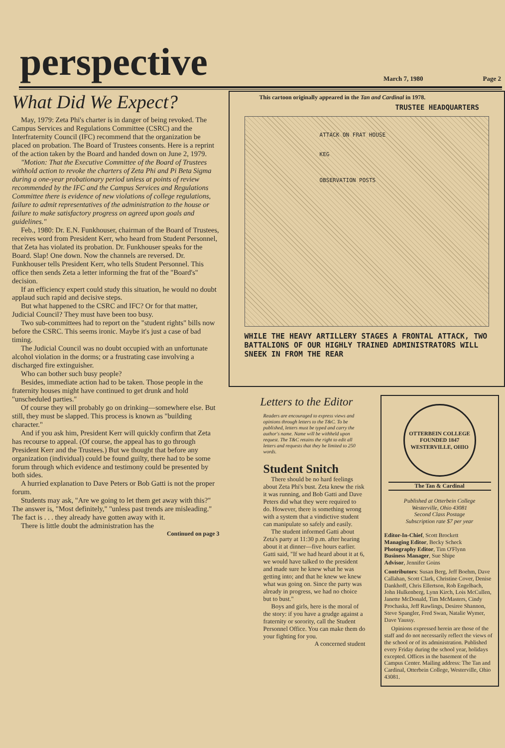perspective
March 7, 1980 Page 2
What Did We Expect?
May, 1979: Zeta Phi's charter is in danger of being revoked. The Campus Services and Regulations Committee (CSRC) and the Interfraternity Council (IFC) recommend that the organization be placed on probation. The Board of Trustees consents. Here is a reprint of the action taken by the Board and handed down on June 2, 1979.
"Motion: That the Executive Committee of the Board of Trustees withhold action to revoke the charters of Zeta Phi and Pi Beta Sigma during a one-year probationary period unless at points of review recommended by the IFC and the Campus Services and Regulations Committee there is evidence of new violations of college regulations, failure to admit representatives of the administration to the house or failure to make satisfactory progress on agreed upon goals and guidelines."
Feb., 1980: Dr. E.N. Funkhouser, chairman of the Board of Trustees, receives word from President Kerr, who heard from Student Personnel, that Zeta has violated its probation. Dr. Funkhouser speaks for the Board. Slap! One down. Now the channels are reversed. Dr. Funkhouser tells President Kerr, who tells Student Personnel. This office then sends Zeta a letter informing the frat of the "Board's" decision.
If an efficiency expert could study this situation, he would no doubt applaud such rapid and decisive steps.
But what happened to the CSRC and IFC? Or for that matter, Judicial Council? They must have been too busy.
Two sub-committees had to report on the "student rights" bills now before the CSRC. This seems ironic. Maybe it's just a case of bad timing.
The Judicial Council was no doubt occupied with an unfortunate alcohol violation in the dorms; or a frustrating case involving a discharged fire extinguisher.
Who can bother such busy people?
Besides, immediate action had to be taken. Those people in the fraternity houses might have continued to get drunk and hold "unscheduled parties."
Of course they will probably go on drinking—somewhere else. But still, they must be slapped. This process is known as "building character."
And if you ask him, President Kerr will quickly confirm that Zeta has recourse to appeal. (Of course, the appeal has to go through President Kerr and the Trustees.) But we thought that before any organization (individual) could be found guilty, there had to be some forum through which evidence and testimony could be presented by both sides.
A hurried explanation to Dave Peters or Bob Gatti is not the proper forum.
Students may ask, "Are we going to let them get away with this?" The answer is, "Most definitely," "unless past trends are misleading." The fact is . . . they already have gotten away with it.
There is little doubt the administration has the
Continued on page 3
This cartoon originally appeared in the Tan and Cardinal in 1978.
TRUSTEE HEADQUARTERS
ATTACK ON FRAT HOUSE
KEG
OBSERVATION POSTS
WHILE THE HEAVY ARTILLERY STAGES A FRONTAL ATTACK, TWO BATTALIONS OF OUR HIGHLY TRAINED ADMINISTRATORS WILL SNEEK IN FROM THE REAR
Letters to the Editor
Readers are encouraged to express views and opinions through letters to the T&C. To be published, letters must be typed and carry the author's name. Name will be withheld upon request. The T&C retains the right to edit all letters and requests that they be limited to 250 words.
Student Snitch
There should be no hard feelings about Zeta Phi's bust. Zeta knew the risk it was running, and Bob Gatti and Dave Peters did what they were required to do. However, there is something wrong with a system that a vindictive student can manipulate so safely and easily.
The student informed Gatti about Zeta's party at 11:30 p.m. after hearing about it at dinner—five hours earlier. Gatti said, "If we had heard about it at 6, we would have talked to the president and made sure he knew what he was getting into; and that he knew we knew what was going on. Since the party was already in progress, we had no choice but to bust."
Boys and girls, here is the moral of the story: if you have a grudge against a fraternity or sorority, call the Student Personnel Office. You can make them do your fighting for you.
A concerned student
OTTERBEIN COLLEGE
FOUNDED 1847
WESTERVILLE, OHIO
The Tan & Cardinal
Published at Otterbein College
Westerville, Ohio 43081
Second Class Postage
Subscription rate $7 per year
Editor-In-Chief, Scott Brockett
Managing Editor, Becky Scheck
Photography Editor, Tim O'Flynn
Business Manager, Sue Shipe
Advisor, Jennifer Goins
Contributors: Susan Berg, Jeff Boehm, Dave Callahan, Scott Clark, Christine Cover, Denise Dankhoff, Chris Ellertson, Rob Engelbach, John Hulkenberg, Lynn Kirch, Lois McCullen, Janette McDonald, Tim McMasters, Cindy Prochaska, Jeff Rawlings, Desiree Shannon, Steve Spangler, Fred Swan, Natalie Wymer, Dave Yaussy.
Opinions expressed herein are those of the staff and do not necessarily reflect the views of the school or of its administration. Published every Friday during the school year, holidays excepted. Offices in the basement of the Campus Center. Mailing address: The Tan and Cardinal, Otterbein College, Westerville, Ohio 43081.